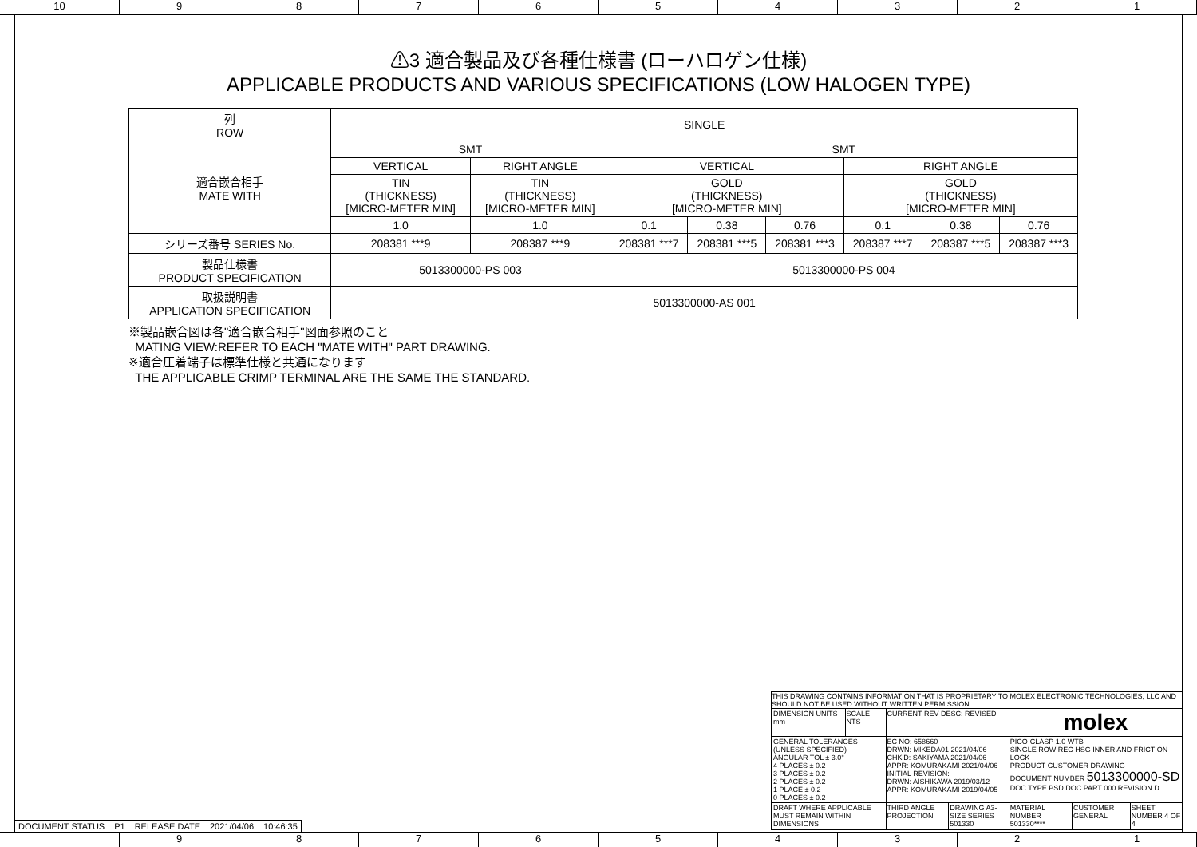10 9 8 7 6 5 4 3 2 1
⚠3 適合製品及び各種仕様書 (ローハロゲン仕様)
APPLICABLE PRODUCTS AND VARIOUS SPECIFICATIONS (LOW HALOGEN TYPE)
| 列 ROW | SINGLE | | | | | | | |
| 適合嵌合相手 MATE WITH | SMT | | SMT | | | | | |
| | VERTICAL | RIGHT ANGLE | VERTICAL | | | RIGHT ANGLE | | |
| | TIN (THICKNESS) [MICRO-METER MIN] | TIN (THICKNESS) [MICRO-METER MIN] | GOLD (THICKNESS) [MICRO-METER MIN] | | | GOLD (THICKNESS) [MICRO-METER MIN] | | |
| | 1.0 | 1.0 | 0.1 | 0.38 | 0.76 | 0.1 | 0.38 | 0.76 |
| シリーズ番号 SERIES No. | 208381 ***9 | 208387 ***9 | 208381 ***7 | 208381 ***5 | 208381 ***3 | 208387 ***7 | 208387 ***5 | 208387 ***3 |
| 製品仕様書 PRODUCT SPECIFICATION | 5013300000-PS 003 | | 5013300000-PS 004 | | | | | |
| 取扱説明書 APPLICATION SPECIFICATION | 5013300000-AS 001 | | | | | | | |
※製品嵌合図は各"適合嵌合相手"図面参照のこと
MATING VIEW:REFER TO EACH "MATE WITH" PART DRAWING.
※適合圧着端子は標準仕様と共通になります
THE APPLICABLE CRIMP TERMINAL ARE THE SAME THE STANDARD.
THIS DRAWING CONTAINS INFORMATION THAT IS PROPRIETARY TO MOLEX ELECTRONIC TECHNOLOGIES, LLC AND SHOULD NOT BE USED WITHOUT WRITTEN PERMISSION
| DIMENSION UNITS mm | SCALE NTS | CURRENT REV DESC: REVISED | | molex | | |
| GENERAL TOLERANCES (UNLESS SPECIFIED) ANGULAR TOL ± 3.0° 4 PLACES ± 0.2 3 PLACES ± 0.2 2 PLACES ± 0.2 1 PLACE ± 0.2 0 PLACES ± 0.2 | | EC NO: 658660 DRWN: MIKEDA01 2021/04/06 CHK'D: SAKIYAMA 2021/04/06 APPR: KOMURAKAMI 2021/04/06 INITIAL REVISION: DRWN: AISHIKAWA 2019/03/12 APPR: KOMURAKAMI 2019/04/05 | | PICO-CLASP 1.0 WTB SINGLE ROW REC HSG INNER AND FRICTION LOCK PRODUCT CUSTOMER DRAWING DOCUMENT NUMBER 5013300000-SD DOC TYPE PSD DOC PART 000 REVISION D | | |
| DRAFT WHERE APPLICABLE MUST REMAIN WITHIN DIMENSIONS | | THIRD ANGLE PROJECTION | DRAWING A3-SIZE SERIES 501330 | MATERIAL NUMBER 501330**** | CUSTOMER GENERAL | SHEET NUMBER 4 OF 4 |
DOCUMENT STATUS P1 RELEASE DATE 2021/04/06 10:46:35
9 8 7 6 5 4 3 2 1